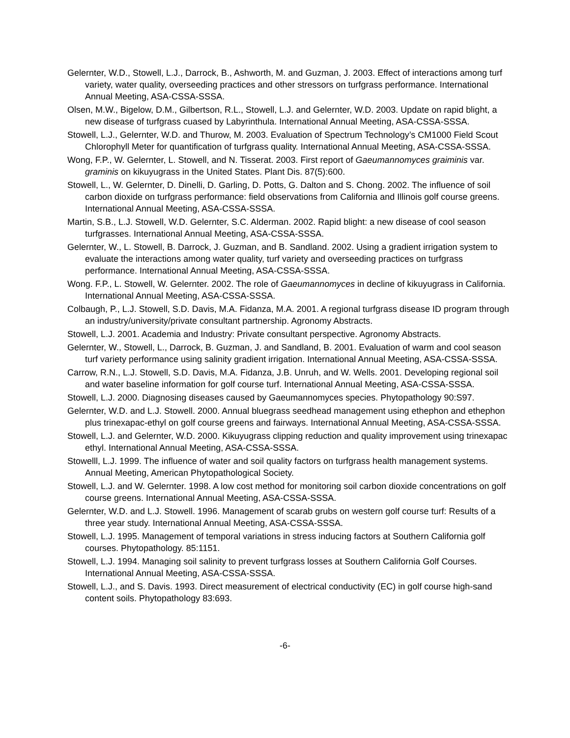Gelernter, W.D., Stowell, L.J., Darrock, B., Ashworth, M. and Guzman, J. 2003. Effect of interactions among turf variety, water quality, overseeding practices and other stressors on turfgrass performance. International Annual Meeting, ASA-CSSA-SSSA.
Olsen, M.W., Bigelow, D.M., Gilbertson, R.L., Stowell, L.J. and Gelernter, W.D. 2003. Update on rapid blight, a new disease of turfgrass cuased by Labyrinthula. International Annual Meeting, ASA-CSSA-SSSA.
Stowell, L.J., Gelernter, W.D. and Thurow, M. 2003. Evaluation of Spectrum Technology’s CM1000 Field Scout Chlorophyll Meter for quantification of turfgrass quality. International Annual Meeting, ASA-CSSA-SSSA.
Wong, F.P., W. Gelernter, L. Stowell, and N. Tisserat. 2003. First report of Gaeumannomyces graiminis var. graminis on kikuyugrass in the United States. Plant Dis. 87(5):600.
Stowell, L., W. Gelernter, D. Dinelli, D. Garling, D. Potts, G. Dalton and S. Chong. 2002. The influence of soil carbon dioxide on turfgrass performance: field observations from California and Illinois golf course greens. International Annual Meeting, ASA-CSSA-SSSA.
Martin, S.B., L.J. Stowell, W.D. Gelernter, S.C. Alderman. 2002. Rapid blight: a new disease of cool season turfgrasses. International Annual Meeting, ASA-CSSA-SSSA.
Gelernter, W., L. Stowell, B. Darrock, J. Guzman, and B. Sandland. 2002. Using a gradient irrigation system to evaluate the interactions among water quality, turf variety and overseeding practices on turfgrass performance. International Annual Meeting, ASA-CSSA-SSSA.
Wong. F.P., L. Stowell, W. Gelernter. 2002. The role of Gaeumannomyces in decline of kikuyugrass in California. International Annual Meeting, ASA-CSSA-SSSA.
Colbaugh, P., L.J. Stowell, S.D. Davis, M.A. Fidanza, M.A. 2001. A regional turfgrass disease ID program through an industry/university/private consultant partnership. Agronomy Abstracts.
Stowell, L.J. 2001. Academia and Industry: Private consultant perspective. Agronomy Abstracts.
Gelernter, W., Stowell, L., Darrock, B. Guzman, J. and Sandland, B. 2001. Evaluation of warm and cool season turf variety performance using salinity gradient irrigation. International Annual Meeting, ASA-CSSA-SSSA.
Carrow, R.N., L.J. Stowell, S.D. Davis, M.A. Fidanza, J.B. Unruh, and W. Wells. 2001. Developing regional soil and water baseline information for golf course turf. International Annual Meeting, ASA-CSSA-SSSA.
Stowell, L.J. 2000. Diagnosing diseases caused by Gaeumannomyces species. Phytopathology 90:S97.
Gelernter, W.D. and L.J. Stowell. 2000. Annual bluegrass seedhead management using ethephon and ethephon plus trinexapac-ethyl on golf course greens and fairways. International Annual Meeting, ASA-CSSA-SSSA.
Stowell, L.J. and Gelernter, W.D. 2000. Kikuyugrass clipping reduction and quality improvement using trinexapac ethyl. International Annual Meeting, ASA-CSSA-SSSA.
Stowelll, L.J. 1999. The influence of water and soil quality factors on turfgrass health management systems. Annual Meeting, American Phytopathological Society.
Stowell, L.J. and W. Gelernter. 1998. A low cost method for monitoring soil carbon dioxide concentrations on golf course greens. International Annual Meeting, ASA-CSSA-SSSA.
Gelernter, W.D. and L.J. Stowell. 1996. Management of scarab grubs on western golf course turf: Results of a three year study. International Annual Meeting, ASA-CSSA-SSSA.
Stowell, L.J. 1995. Management of temporal variations in stress inducing factors at Southern California golf courses. Phytopathology. 85:1151.
Stowell, L.J. 1994. Managing soil salinity to prevent turfgrass losses at Southern California Golf Courses. International Annual Meeting, ASA-CSSA-SSSA.
Stowell, L.J., and S. Davis. 1993. Direct measurement of electrical conductivity (EC) in golf course high-sand content soils. Phytopathology 83:693.
-6-